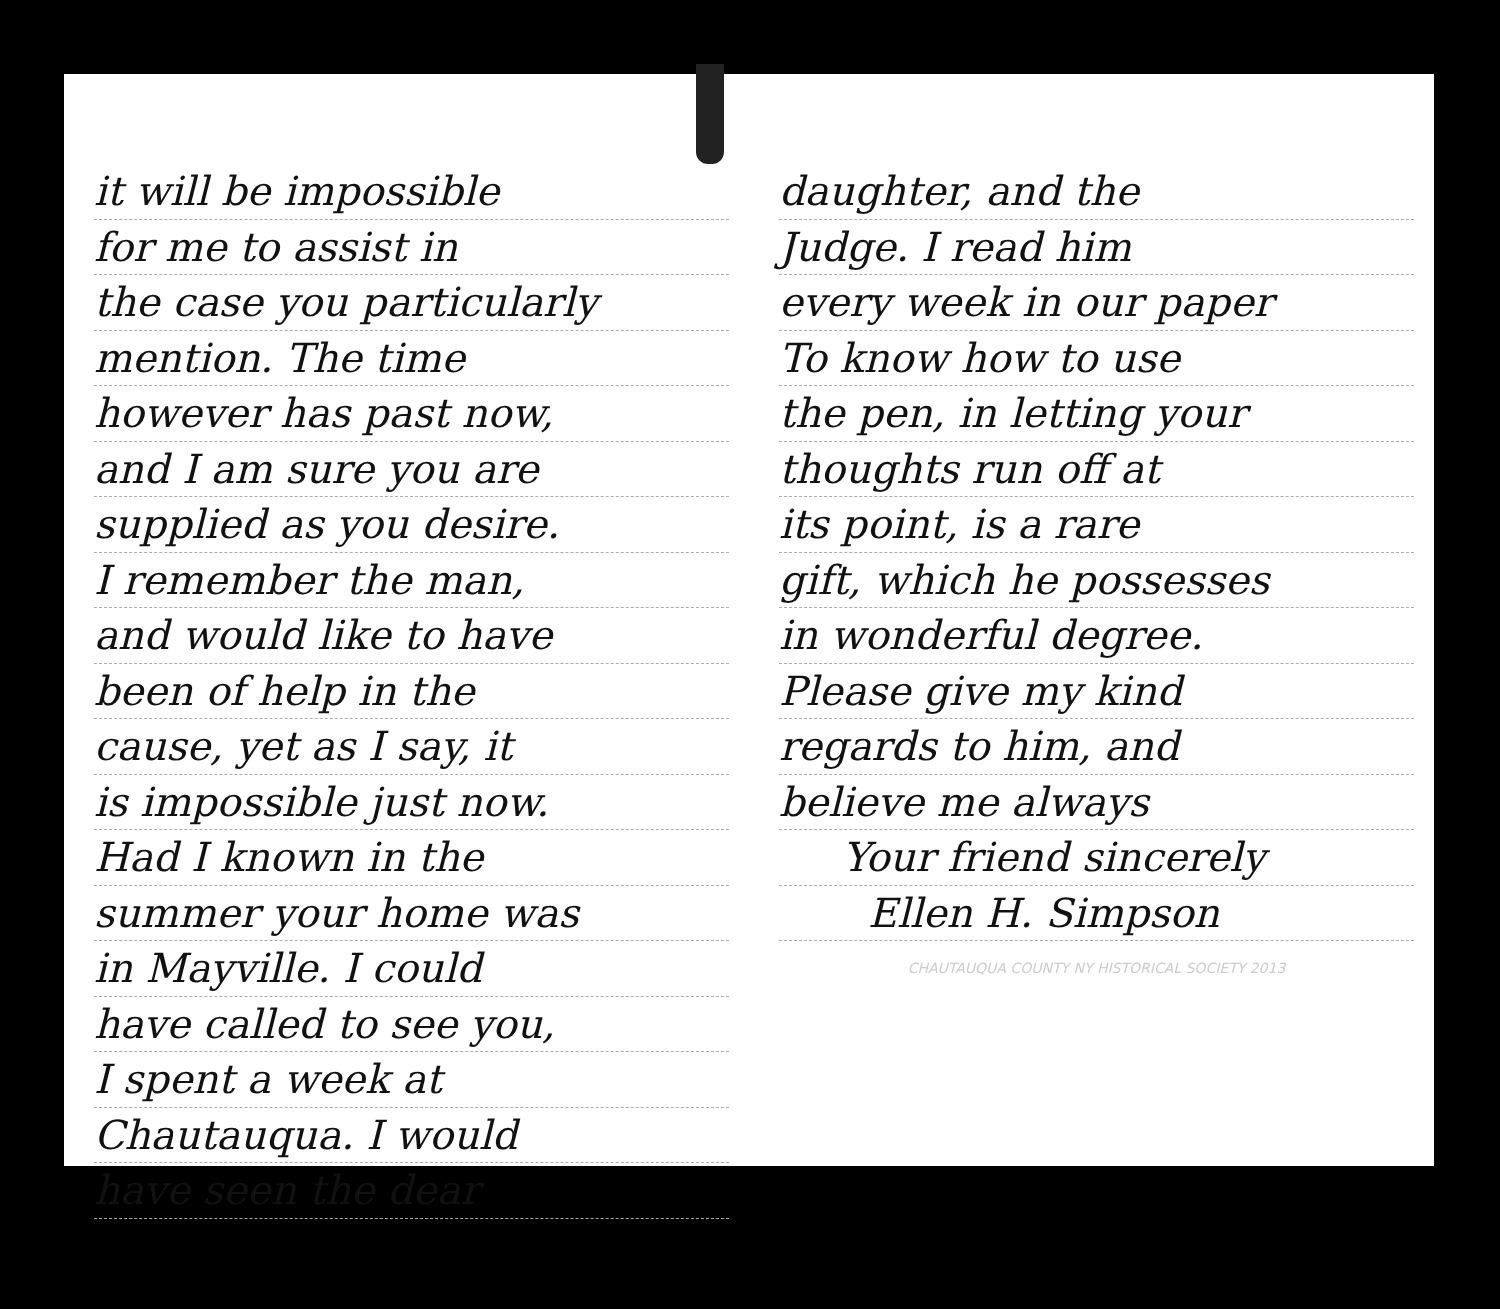it will be impossible
for me to assist in
the case you particularly
mention. The time
however has past now,
and I am sure you are
supplied as you desire.
I remember the man,
and would like to have
been of help in the
cause, yet as I say, it
is impossible just now.
Had I known in the
summer your home was
in Mayville. I could
have called to see you,
I spent a week at
Chautauqua. I would
have seen the dear
daughter, and the
Judge. I read him
every week in our paper
To know how to use
the pen, in letting your
thoughts run off at
its point, is a rare
gift, which he possesses
in wonderful degree.
Please give my kind
regards to him, and
believe me always
Your friend sincerely
Ellen H. Simpson
CHAUTAUQUA COUNTY NY HISTORICAL SOCIETY 2013